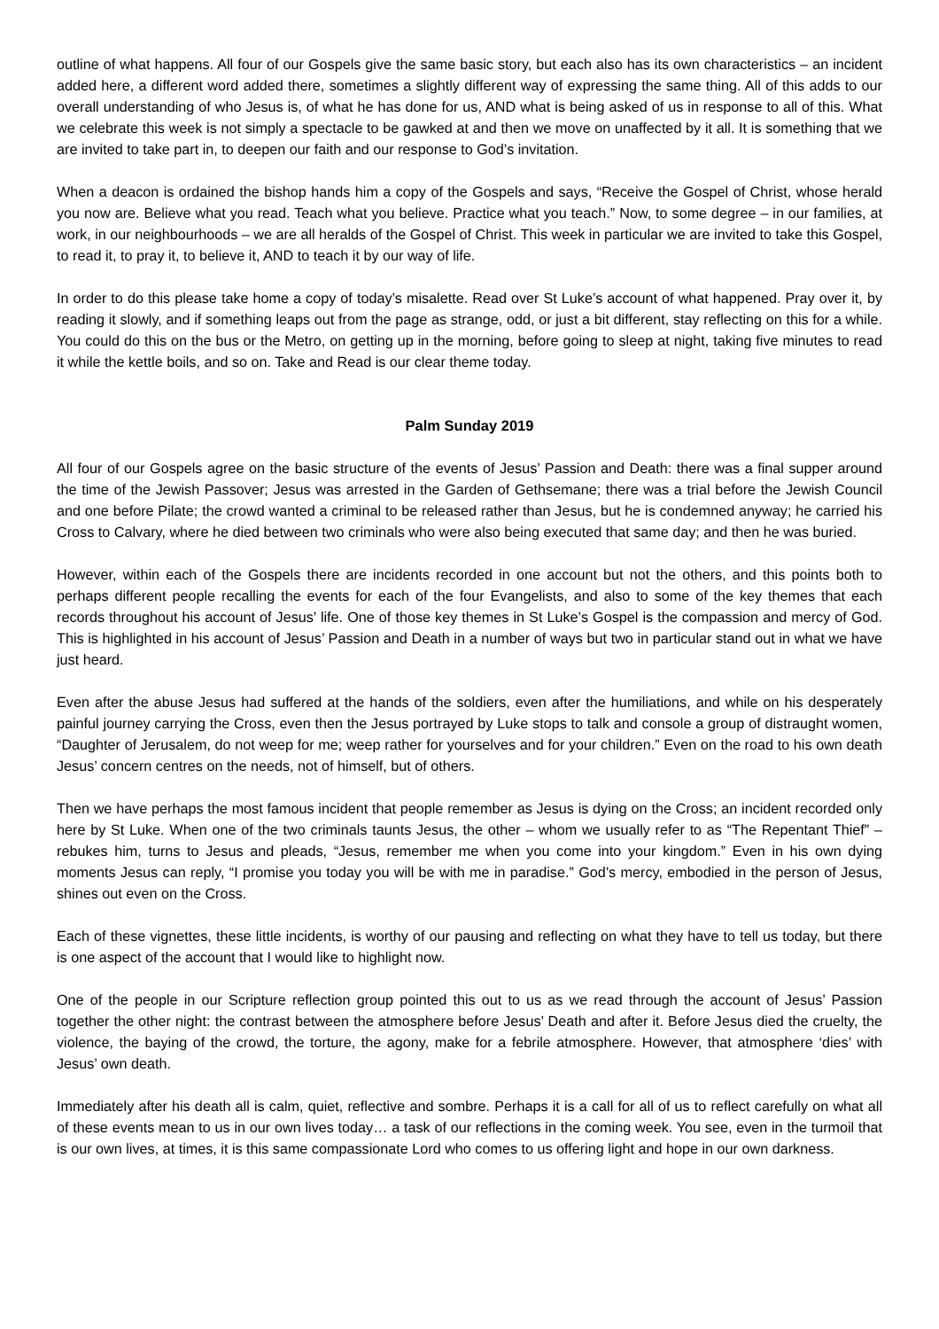outline of what happens. All four of our Gospels give the same basic story, but each also has its own characteristics – an incident added here, a different word added there, sometimes a slightly different way of expressing the same thing. All of this adds to our overall understanding of who Jesus is, of what he has done for us, AND what is being asked of us in response to all of this. What we celebrate this week is not simply a spectacle to be gawked at and then we move on unaffected by it all. It is something that we are invited to take part in, to deepen our faith and our response to God’s invitation.
When a deacon is ordained the bishop hands him a copy of the Gospels and says, “Receive the Gospel of Christ, whose herald you now are. Believe what you read. Teach what you believe. Practice what you teach.” Now, to some degree – in our families, at work, in our neighbourhoods – we are all heralds of the Gospel of Christ. This week in particular we are invited to take this Gospel, to read it, to pray it, to believe it, AND to teach it by our way of life.
In order to do this please take home a copy of today’s misalette. Read over St Luke’s account of what happened. Pray over it, by reading it slowly, and if something leaps out from the page as strange, odd, or just a bit different, stay reflecting on this for a while. You could do this on the bus or the Metro, on getting up in the morning, before going to sleep at night, taking five minutes to read it while the kettle boils, and so on. Take and Read is our clear theme today.
Palm Sunday 2019
All four of our Gospels agree on the basic structure of the events of Jesus’ Passion and Death: there was a final supper around the time of the Jewish Passover; Jesus was arrested in the Garden of Gethsemane; there was a trial before the Jewish Council and one before Pilate; the crowd wanted a criminal to be released rather than Jesus, but he is condemned anyway; he carried his Cross to Calvary, where he died between two criminals who were also being executed that same day; and then he was buried.
However, within each of the Gospels there are incidents recorded in one account but not the others, and this points both to perhaps different people recalling the events for each of the four Evangelists, and also to some of the key themes that each records throughout his account of Jesus’ life. One of those key themes in St Luke’s Gospel is the compassion and mercy of God. This is highlighted in his account of Jesus’ Passion and Death in a number of ways but two in particular stand out in what we have just heard.
Even after the abuse Jesus had suffered at the hands of the soldiers, even after the humiliations, and while on his desperately painful journey carrying the Cross, even then the Jesus portrayed by Luke stops to talk and console a group of distraught women, “Daughter of Jerusalem, do not weep for me; weep rather for yourselves and for your children.” Even on the road to his own death Jesus’ concern centres on the needs, not of himself, but of others.
Then we have perhaps the most famous incident that people remember as Jesus is dying on the Cross; an incident recorded only here by St Luke. When one of the two criminals taunts Jesus, the other – whom we usually refer to as “The Repentant Thief” – rebukes him, turns to Jesus and pleads, “Jesus, remember me when you come into your kingdom.” Even in his own dying moments Jesus can reply, “I promise you today you will be with me in paradise.” God’s mercy, embodied in the person of Jesus, shines out even on the Cross.
Each of these vignettes, these little incidents, is worthy of our pausing and reflecting on what they have to tell us today, but there is one aspect of the account that I would like to highlight now.
One of the people in our Scripture reflection group pointed this out to us as we read through the account of Jesus’ Passion together the other night: the contrast between the atmosphere before Jesus’ Death and after it. Before Jesus died the cruelty, the violence, the baying of the crowd, the torture, the agony, make for a febrile atmosphere. However, that atmosphere ‘dies’ with Jesus’ own death.
Immediately after his death all is calm, quiet, reflective and sombre. Perhaps it is a call for all of us to reflect carefully on what all of these events mean to us in our own lives today… a task of our reflections in the coming week. You see, even in the turmoil that is our own lives, at times, it is this same compassionate Lord who comes to us offering light and hope in our own darkness.